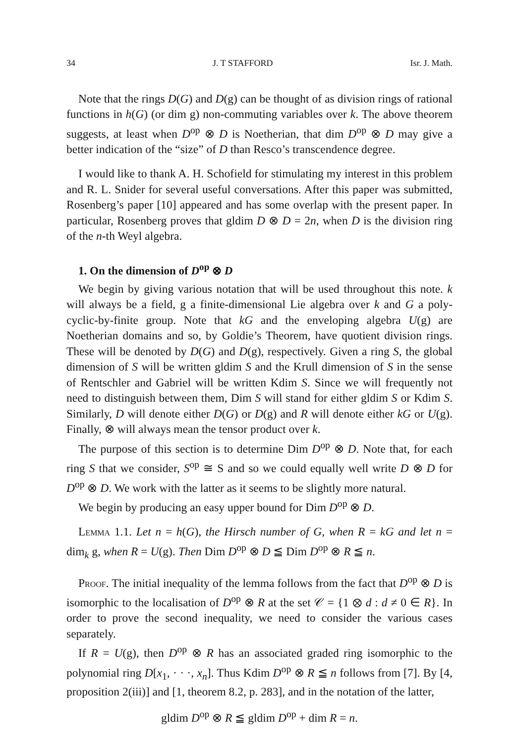34 J. T STAFFORD Isr. J. Math.
Note that the rings D(G) and D(g) can be thought of as division rings of rational functions in h(G) (or dim g) non-commuting variables over k. The above theorem suggests, at least when D<sup>op</sup> ⊗ D is Noetherian, that dim D<sup>op</sup> ⊗ D may give a better indication of the “size” of D than Resco’s transcendence degree.
I would like to thank A. H. Schofield for stimulating my interest in this problem and R. L. Snider for several useful conversations. After this paper was submitted, Rosenberg’s paper [10] appeared and has some overlap with the present paper. In particular, Rosenberg proves that gldim D ⊗ D = 2n, when D is the division ring of the n-th Weyl algebra.
1. On the dimension of D<sup>op</sup> ⊗ D
We begin by giving various notation that will be used throughout this note. k will always be a field, g a finite-dimensional Lie algebra over k and G a poly-cyclic-by-finite group. Note that kG and the enveloping algebra U(g) are Noetherian domains and so, by Goldie’s Theorem, have quotient division rings. These will be denoted by D(G) and D(g), respectively. Given a ring S, the global dimension of S will be written gldim S and the Krull dimension of S in the sense of Rentschler and Gabriel will be written Kdim S. Since we will frequently not need to distinguish between them, Dim S will stand for either gldim S or Kdim S. Similarly, D will denote either D(G) or D(g) and R will denote either kG or U(g). Finally, ⊗ will always mean the tensor product over k.
The purpose of this section is to determine Dim D<sup>op</sup> ⊗ D. Note that, for each ring S that we consider, S<sup>op</sup> ≅ S and so we could equally well write D ⊗ D for D<sup>op</sup> ⊗ D. We work with the latter as it seems to be slightly more natural.
We begin by producing an easy upper bound for Dim D<sup>op</sup> ⊗ D.
Lemma 1.1. Let n = h(G), the Hirsch number of G, when R = kG and let n = dim<sub>k</sub> g, when R = U(g). Then Dim D<sup>op</sup> ⊗ D ≦ Dim D<sup>op</sup> ⊗ R ≦ n.
Proof. The initial inequality of the lemma follows from the fact that D<sup>op</sup> ⊗ D is isomorphic to the localisation of D<sup>op</sup> ⊗ R at the set 𝒞 = {1 ⊗ d : d ≠ 0 ∈ R}. In order to prove the second inequality, we need to consider the various cases separately.
If R = U(g), then D<sup>op</sup> ⊗ R has an associated graded ring isomorphic to the polynomial ring D[x<sub>1</sub>, · · ·, x<sub>n</sub>]. Thus Kdim D<sup>op</sup> ⊗ R ≦ n follows from [7]. By [4, proposition 2(iii)] and [1, theorem 8.2, p. 283], and in the notation of the latter,
gldim D<sup>op</sup> ⊗ R ≦ gldim D<sup>op</sup> + dim R = n.